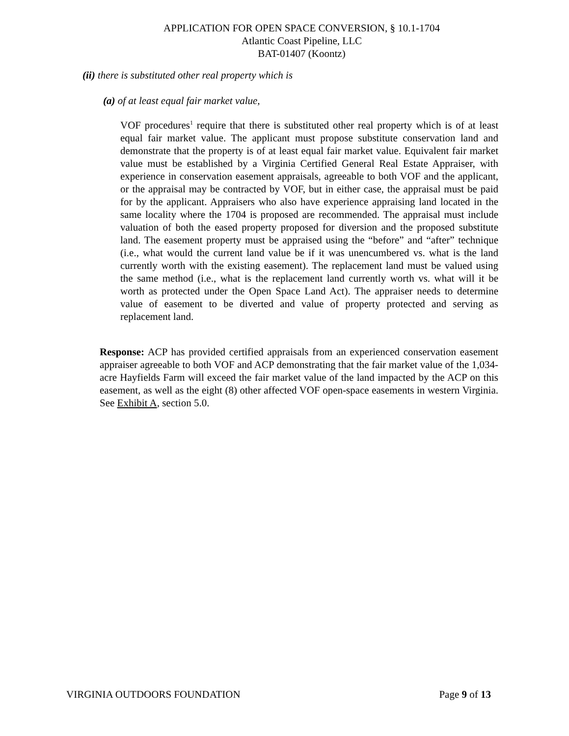APPLICATION FOR OPEN SPACE CONVERSION, § 10.1-1704
Atlantic Coast Pipeline, LLC
BAT-01407 (Koontz)
(ii) there is substituted other real property which is
(a) of at least equal fair market value,
VOF procedures<sup>1</sup> require that there is substituted other real property which is of at least equal fair market value. The applicant must propose substitute conservation land and demonstrate that the property is of at least equal fair market value. Equivalent fair market value must be established by a Virginia Certified General Real Estate Appraiser, with experience in conservation easement appraisals, agreeable to both VOF and the applicant, or the appraisal may be contracted by VOF, but in either case, the appraisal must be paid for by the applicant. Appraisers who also have experience appraising land located in the same locality where the 1704 is proposed are recommended. The appraisal must include valuation of both the eased property proposed for diversion and the proposed substitute land. The easement property must be appraised using the “before” and “after” technique (i.e., what would the current land value be if it was unencumbered vs. what is the land currently worth with the existing easement). The replacement land must be valued using the same method (i.e., what is the replacement land currently worth vs. what will it be worth as protected under the Open Space Land Act). The appraiser needs to determine value of easement to be diverted and value of property protected and serving as replacement land.
Response: ACP has provided certified appraisals from an experienced conservation easement appraiser agreeable to both VOF and ACP demonstrating that the fair market value of the 1,034-acre Hayfields Farm will exceed the fair market value of the land impacted by the ACP on this easement, as well as the eight (8) other affected VOF open-space easements in western Virginia. See Exhibit A, section 5.0.
VIRGINIA OUTDOORS FOUNDATION Page 9 of 13